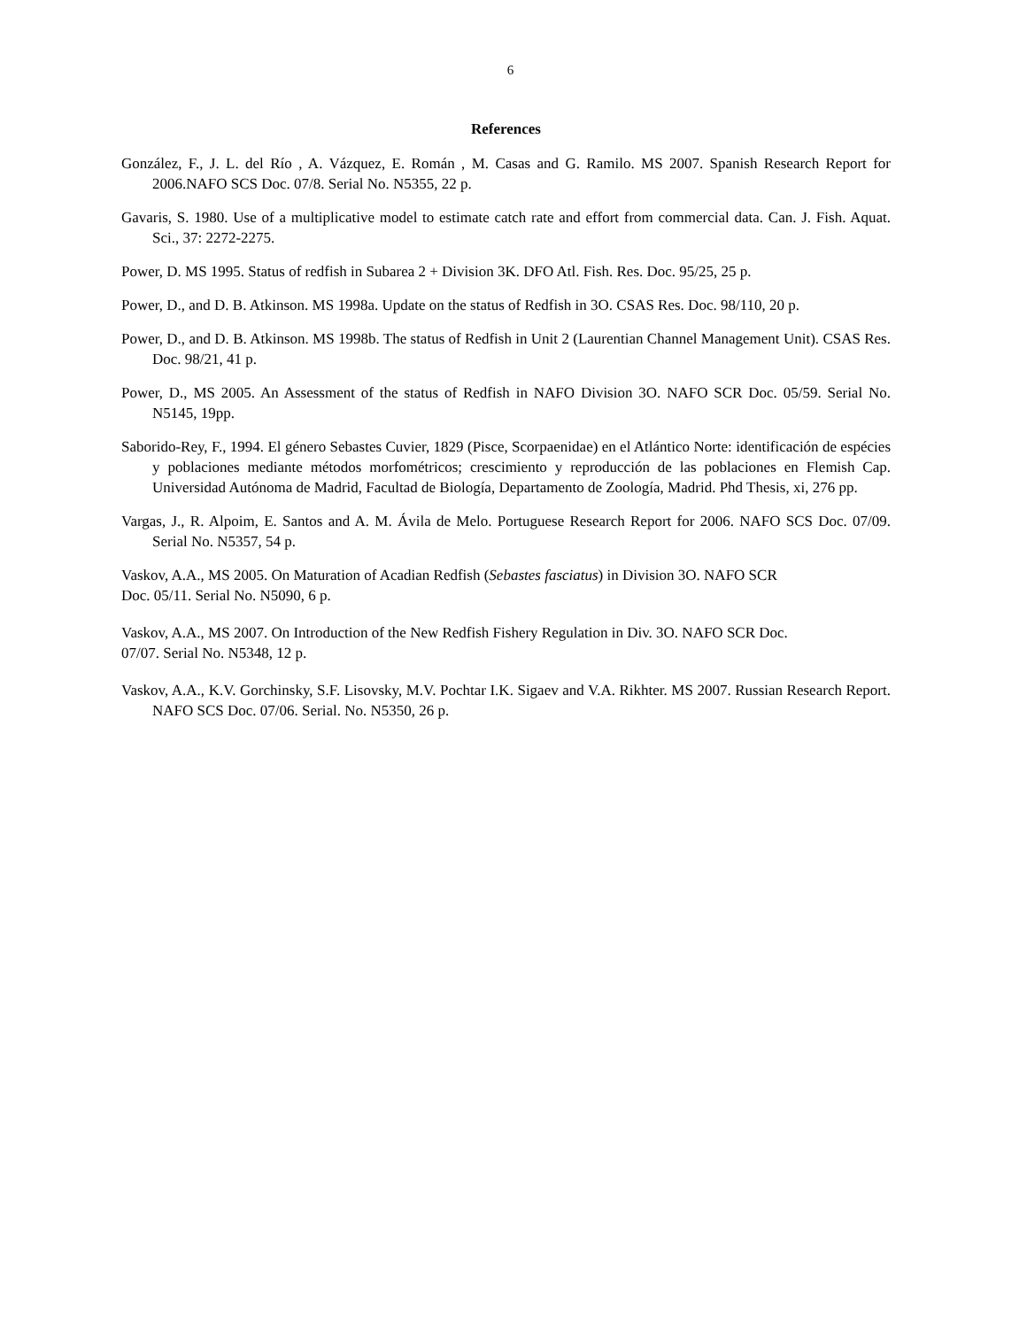6
References
González, F., J. L. del Río , A. Vázquez, E. Román , M. Casas and G. Ramilo. MS 2007. Spanish Research Report for 2006.NAFO SCS Doc. 07/8. Serial No. N5355, 22 p.
Gavaris, S. 1980. Use of a multiplicative model to estimate catch rate and effort from commercial data. Can. J. Fish. Aquat. Sci., 37: 2272-2275.
Power, D. MS 1995. Status of redfish in Subarea 2 + Division 3K. DFO Atl. Fish. Res. Doc. 95/25, 25 p.
Power, D., and D. B. Atkinson. MS 1998a. Update on the status of Redfish in 3O. CSAS Res. Doc. 98/110, 20 p.
Power, D., and D. B. Atkinson. MS 1998b. The status of Redfish in Unit 2 (Laurentian Channel Management Unit). CSAS Res. Doc. 98/21, 41 p.
Power, D., MS 2005. An Assessment of the status of Redfish in NAFO Division 3O. NAFO SCR Doc. 05/59. Serial No. N5145, 19pp.
Saborido-Rey, F., 1994. El género Sebastes Cuvier, 1829 (Pisce, Scorpaenidae) en el Atlántico Norte: identificación de espécies y poblaciones mediante métodos morfométricos; crescimiento y reproducción de las poblaciones en Flemish Cap. Universidad Autónoma de Madrid, Facultad de Biología, Departamento de Zoología, Madrid. Phd Thesis, xi, 276 pp.
Vargas, J., R. Alpoim, E. Santos and A. M. Ávila de Melo. Portuguese Research Report for 2006. NAFO SCS Doc. 07/09. Serial No. N5357, 54 p.
Vaskov, A.A., MS 2005. On Maturation of Acadian Redfish (Sebastes fasciatus) in Division 3O. NAFO SCR
Doc. 05/11. Serial No. N5090, 6 p.
Vaskov, A.A., MS 2007. On Introduction of the New Redfish Fishery Regulation in Div. 3O. NAFO SCR Doc.
07/07. Serial No. N5348, 12 p.
Vaskov, A.A., K.V. Gorchinsky, S.F. Lisovsky, M.V. Pochtar I.K. Sigaev and V.A. Rikhter. MS 2007. Russian Research Report. NAFO SCS Doc. 07/06. Serial. No. N5350, 26 p.